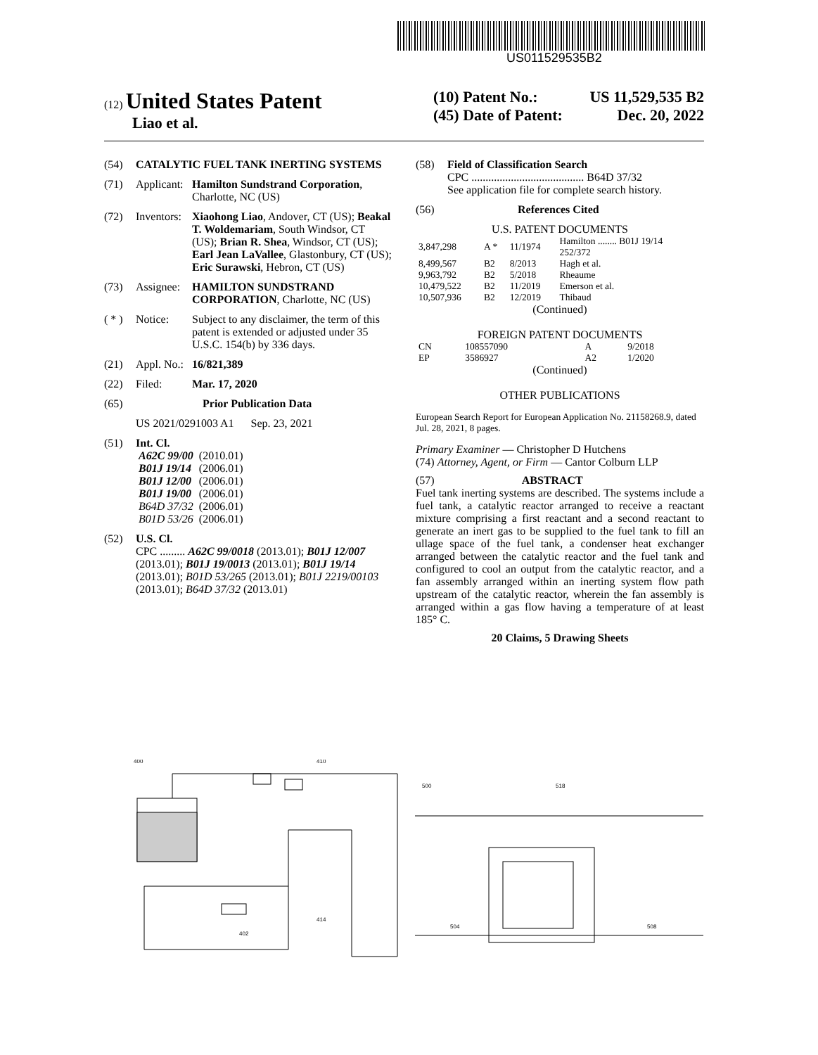US011529535B2
(12) United States Patent
Liao et al.
(10) Patent No.: US 11,529,535 B2
(45) Date of Patent: Dec. 20, 2022
(54) CATALYTIC FUEL TANK INERTING SYSTEMS
(71) Applicant: Hamilton Sundstrand Corporation, Charlotte, NC (US)
(72) Inventors: Xiaohong Liao, Andover, CT (US); Beakal T. Woldemariam, South Windsor, CT (US); Brian R. Shea, Windsor, CT (US); Earl Jean LaVallee, Glastonbury, CT (US); Eric Surawski, Hebron, CT (US)
(73) Assignee: HAMILTON SUNDSTRAND CORPORATION, Charlotte, NC (US)
( * ) Notice: Subject to any disclaimer, the term of this patent is extended or adjusted under 35 U.S.C. 154(b) by 336 days.
(21) Appl. No.: 16/821,389
(22) Filed: Mar. 17, 2020
(65) Prior Publication Data
US 2021/0291003 A1 Sep. 23, 2021
(51) Int. Cl.
| A62C 99/00 | (2010.01) |
| B01J 19/14 | (2006.01) |
| B01J 12/00 | (2006.01) |
| B01J 19/00 | (2006.01) |
| B64D 37/32 | (2006.01) |
| B01D 53/26 | (2006.01) |
(52) U.S. Cl.
CPC ......... A62C 99/0018 (2013.01); B01J 12/007 (2013.01); B01J 19/0013 (2013.01); B01J 19/14 (2013.01); B01D 53/265 (2013.01); B01J 2219/00103 (2013.01); B64D 37/32 (2013.01)
(58) Field of Classification Search
CPC ........................................ B64D 37/32
See application file for complete search history.
(56) References Cited
U.S. PATENT DOCUMENTS
| 3,847,298 | A * | 11/1974 | Hamilton ........ B01J 19/14 252/372 |
| 8,499,567 | B2 | 8/2013 | Hagh et al. |
| 9,963,792 | B2 | 5/2018 | Rheaume |
| 10,479,522 | B2 | 11/2019 | Emerson et al. |
| 10,507,936 | B2 | 12/2019 | Thibaud |
(Continued)
FOREIGN PATENT DOCUMENTS
| CN | 108557090 | A | 9/2018 |
| EP | 3586927 | A2 | 1/2020 |
(Continued)
OTHER PUBLICATIONS
European Search Report for European Application No. 21158268.9, dated Jul. 28, 2021, 8 pages.
Primary Examiner — Christopher D Hutchens
(74) Attorney, Agent, or Firm — Cantor Colburn LLP
(57) ABSTRACT
Fuel tank inerting systems are described. The systems include a fuel tank, a catalytic reactor arranged to receive a reactant mixture comprising a first reactant and a second reactant to generate an inert gas to be supplied to the fuel tank to fill an ullage space of the fuel tank, a condenser heat exchanger arranged between the catalytic reactor and the fuel tank and configured to cool an output from the catalytic reactor, and a fan assembly arranged within an inerting system flow path upstream of the catalytic reactor, wherein the fan assembly is arranged within a gas flow having a temperature of at least 185° C.
20 Claims, 5 Drawing Sheets
400
410
500
518
402
414
504
508